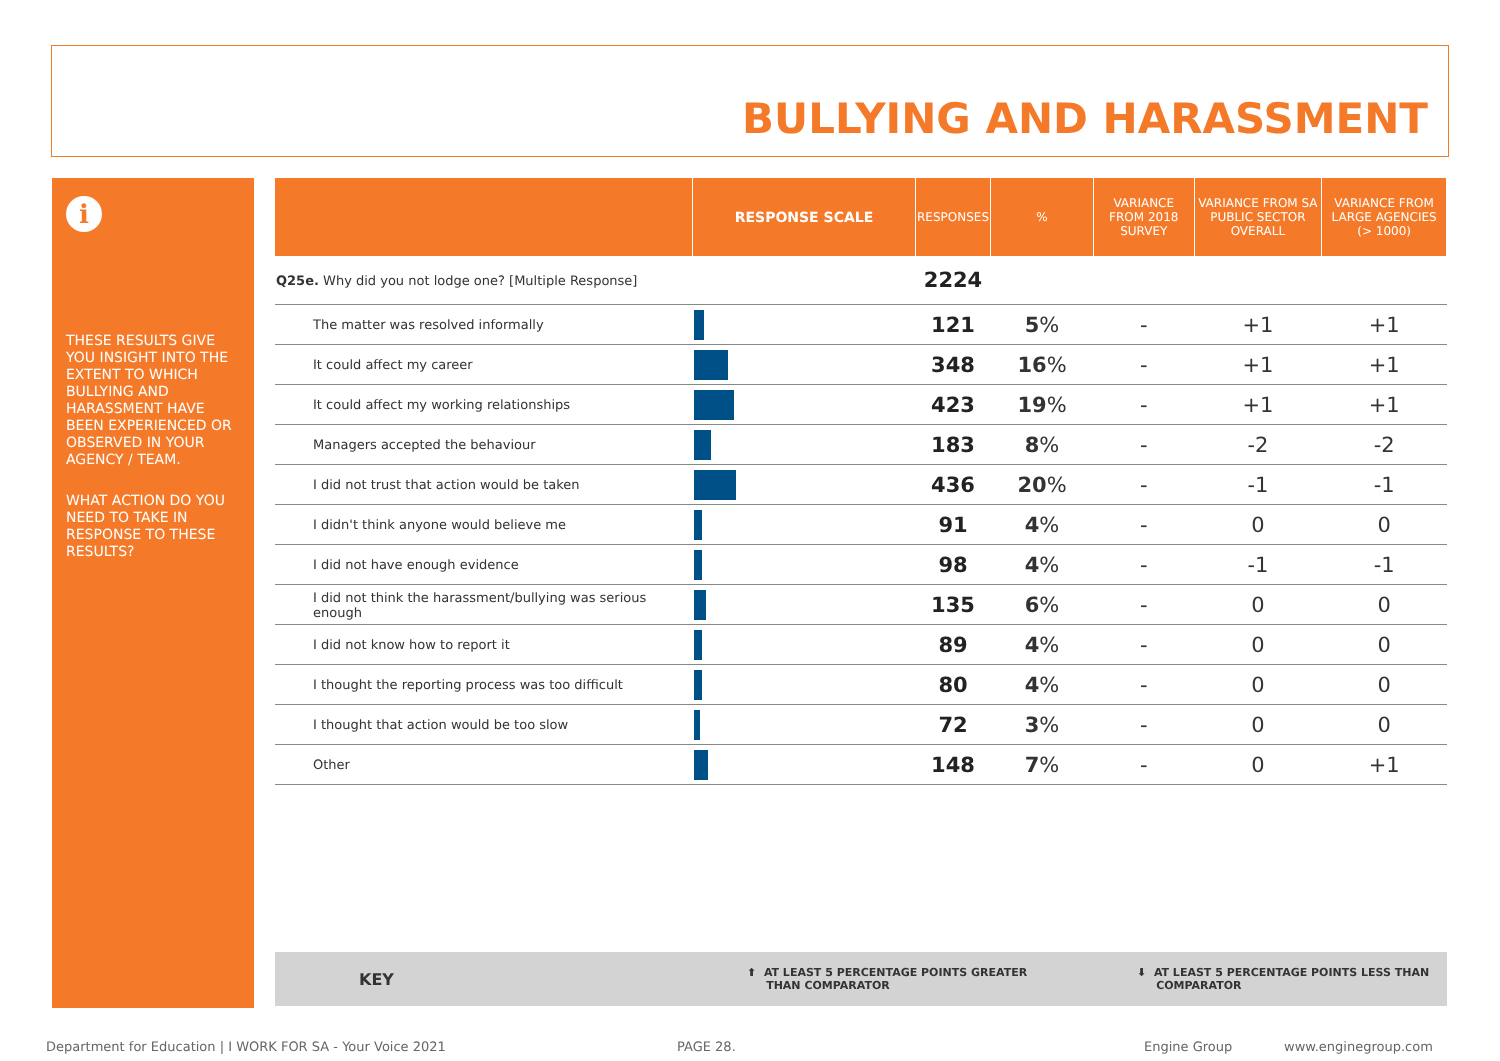BULLYING AND HARASSMENT
i
THESE RESULTS GIVE YOU INSIGHT INTO THE EXTENT TO WHICH BULLYING AND HARASSMENT HAVE BEEN EXPERIENCED OR OBSERVED IN YOUR AGENCY / TEAM.
WHAT ACTION DO YOU NEED TO TAKE IN RESPONSE TO THESE RESULTS?
| | RESPONSE SCALE | RESPONSES | % | VARIANCE FROM 2018 SURVEY | VARIANCE FROM SA PUBLIC SECTOR OVERALL | VARIANCE FROM LARGE AGENCIES (> 1000) |
| --- | --- | --- | --- | --- | --- | --- |
| Q25e. Why did you not lodge one? [Multiple Response] | | 2224 | | | | |
| The matter was resolved informally | | 121 | 5 % | - | +1 | +1 |
| It could affect my career | | 348 | 16 % | - | +1 | +1 |
| It could affect my working relationships | | 423 | 19 % | - | +1 | +1 |
| Managers accepted the behaviour | | 183 | 8 % | - | -2 | -2 |
| I did not trust that action would be taken | | 436 | 20 % | - | -1 | -1 |
| I didn't think anyone would believe me | | 91 | 4 % | - | 0 | 0 |
| I did not have enough evidence | | 98 | 4 % | - | -1 | -1 |
| I did not think the harassment/bullying was serious enough | | 135 | 6 % | - | 0 | 0 |
| I did not know how to report it | | 89 | 4 % | - | 0 | 0 |
| I thought the reporting process was too difficult | | 80 | 4 % | - | 0 | 0 |
| I thought that action would be too slow | | 72 | 3 % | - | 0 | 0 |
| Other | | 148 | 7 % | - | 0 | +1 |
KEY ⬆ AT LEAST 5 PERCENTAGE POINTS GREATER
THAN COMPARATOR
⬇ AT LEAST 5 PERCENTAGE POINTS LESS THAN
COMPARATOR
Department for Education | I WORK FOR SA - Your Voice 2021
PAGE 28. Engine Group www.enginegroup.com